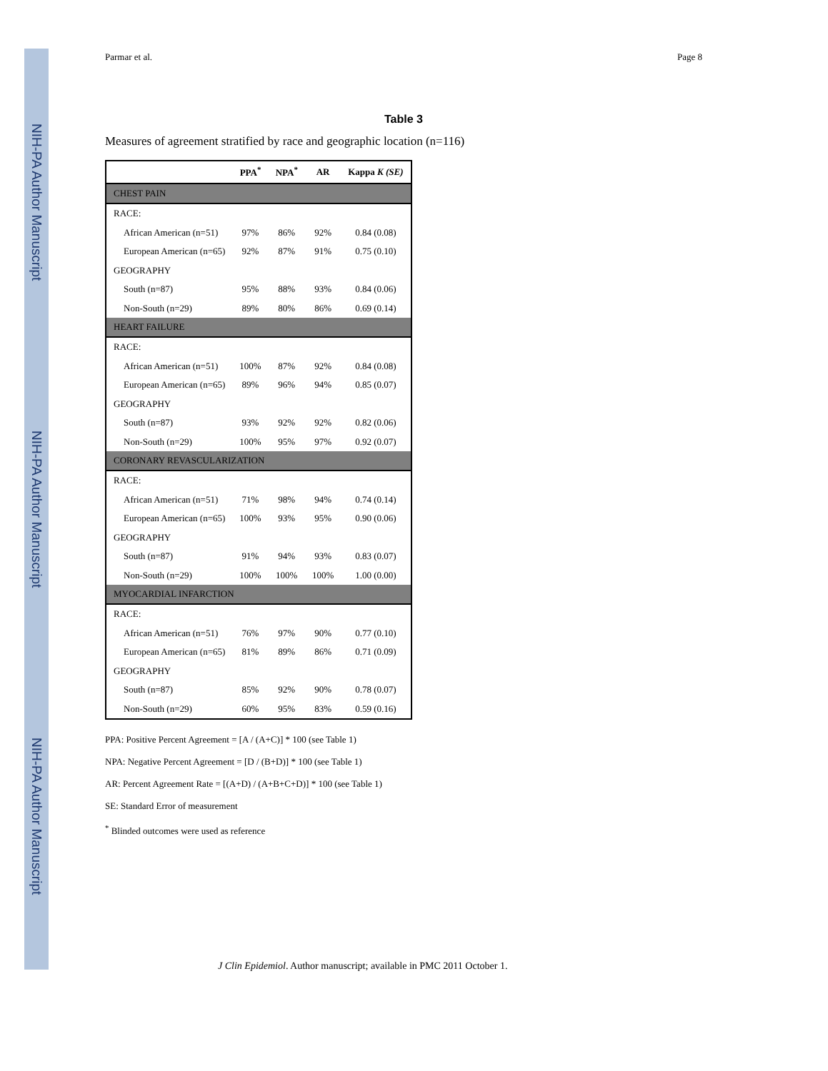NIH-PA Author Manuscript
NIH-PA Author Manuscript
NIH-PA Author Manuscript
Parmar et al. Page 8
Table 3
Measures of agreement stratified by race and geographic location (n=116)
| | PPA<sup>*</sup> | NPA<sup>*</sup> | AR | Kappa K (SE) |
| --- | --- | --- | --- | --- |
| CHEST PAIN | | | | |
| RACE: | | | | |
| African American (n=51) | 97% | 86% | 92% | 0.84 (0.08) |
| European American (n=65) | 92% | 87% | 91% | 0.75 (0.10) |
| GEOGRAPHY | | | | |
| South (n=87) | 95% | 88% | 93% | 0.84 (0.06) |
| Non-South (n=29) | 89% | 80% | 86% | 0.69 (0.14) |
| HEART FAILURE | | | | |
| RACE: | | | | |
| African American (n=51) | 100% | 87% | 92% | 0.84 (0.08) |
| European American (n=65) | 89% | 96% | 94% | 0.85 (0.07) |
| GEOGRAPHY | | | | |
| South (n=87) | 93% | 92% | 92% | 0.82 (0.06) |
| Non-South (n=29) | 100% | 95% | 97% | 0.92 (0.07) |
| CORONARY REVASCULARIZATION | | | | |
| RACE: | | | | |
| African American (n=51) | 71% | 98% | 94% | 0.74 (0.14) |
| European American (n=65) | 100% | 93% | 95% | 0.90 (0.06) |
| GEOGRAPHY | | | | |
| South (n=87) | 91% | 94% | 93% | 0.83 (0.07) |
| Non-South (n=29) | 100% | 100% | 100% | 1.00 (0.00) |
| MYOCARDIAL INFARCTION | | | | |
| RACE: | | | | |
| African American (n=51) | 76% | 97% | 90% | 0.77 (0.10) |
| European American (n=65) | 81% | 89% | 86% | 0.71 (0.09) |
| GEOGRAPHY | | | | |
| South (n=87) | 85% | 92% | 90% | 0.78 (0.07) |
| Non-South (n=29) | 60% | 95% | 83% | 0.59 (0.16) |
PPA: Positive Percent Agreement = [A / (A+C)] * 100 (see Table 1)
NPA: Negative Percent Agreement = [D / (B+D)] * 100 (see Table 1)
AR: Percent Agreement Rate = [(A+D) / (A+B+C+D)] * 100 (see Table 1)
SE: Standard Error of measurement
<sup>*</sup> Blinded outcomes were used as reference
J Clin Epidemiol. Author manuscript; available in PMC 2011 October 1.